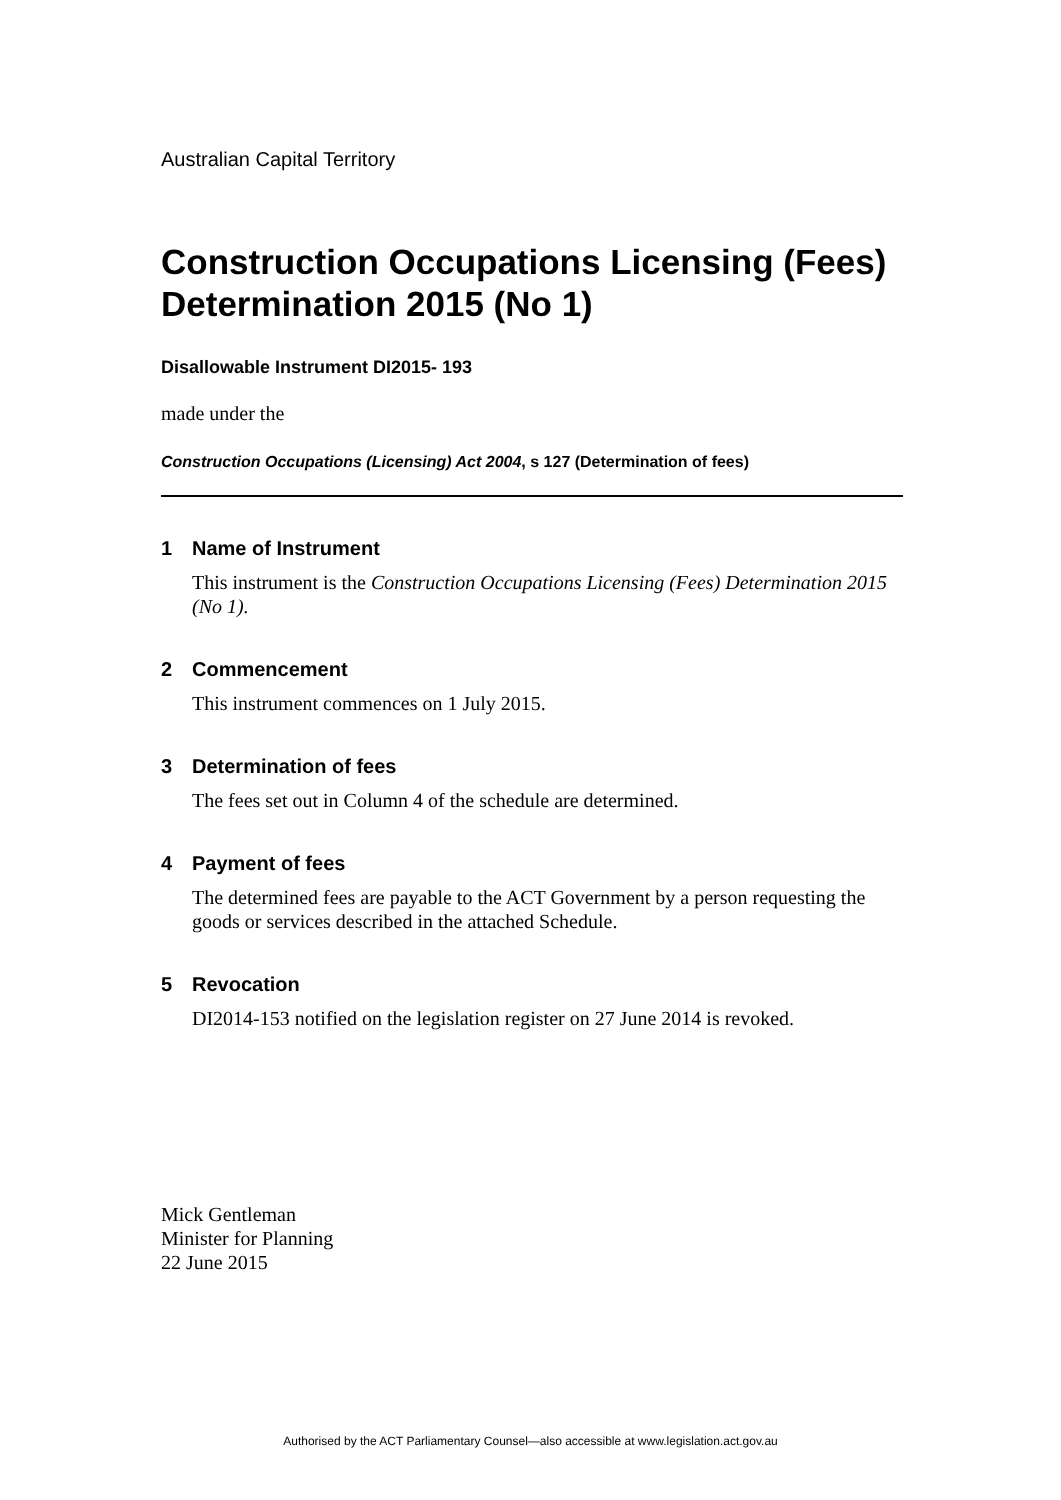Australian Capital Territory
Construction Occupations Licensing (Fees) Determination 2015 (No 1)
Disallowable Instrument DI2015- 193
made under the
Construction Occupations (Licensing) Act 2004, s 127 (Determination of fees)
1 Name of Instrument
This instrument is the Construction Occupations Licensing (Fees) Determination 2015 (No 1).
2 Commencement
This instrument commences on 1 July 2015.
3 Determination of fees
The fees set out in Column 4 of the schedule are determined.
4 Payment of fees
The determined fees are payable to the ACT Government by a person requesting the goods or services described in the attached Schedule.
5 Revocation
DI2014-153 notified on the legislation register on 27 June 2014 is revoked.
Mick Gentleman
Minister for Planning
22 June 2015
Authorised by the ACT Parliamentary Counsel—also accessible at www.legislation.act.gov.au